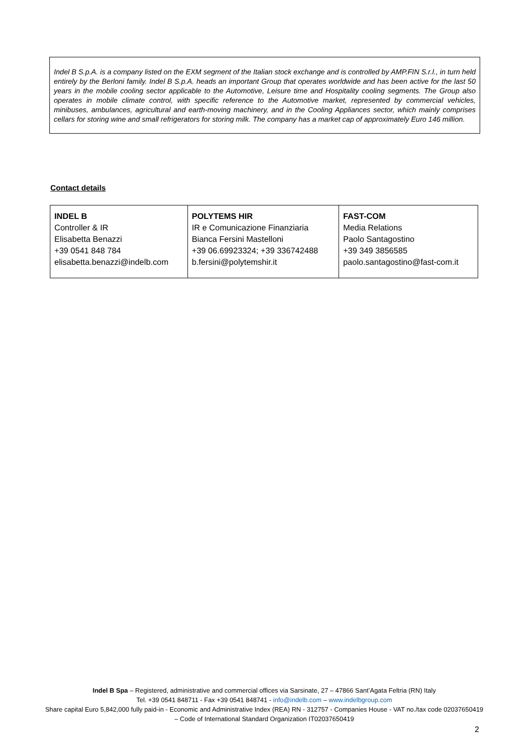Indel B S.p.A. is a company listed on the EXM segment of the Italian stock exchange and is controlled by AMP.FIN S.r.l., in turn held entirely by the Berloni family. Indel B S.p.A. heads an important Group that operates worldwide and has been active for the last 50 years in the mobile cooling sector applicable to the Automotive, Leisure time and Hospitality cooling segments. The Group also operates in mobile climate control, with specific reference to the Automotive market, represented by commercial vehicles, minibuses, ambulances, agricultural and earth-moving machinery, and in the Cooling Appliances sector, which mainly comprises cellars for storing wine and small refrigerators for storing milk. The company has a market cap of approximately Euro 146 million.
Contact details
| INDEL B Controller & IR Elisabetta Benazzi +39 0541 848 784 elisabetta.benazzi@indelb.com | POLYTEMS HIR IR e Comunicazione Finanziaria Bianca Fersini Mastelloni +39 06.69923324; +39 336742488 b.fersini@polytemshir.it | FAST-COM Media Relations Paolo Santagostino +39 349 3856585 paolo.santagostino@fast-com.it |
Indel B Spa – Registered, administrative and commercial offices via Sarsinate, 27 – 47866 Sant’Agata Feltria (RN) Italy
Tel. +39 0541 848711 - Fax +39 0541 848741 - info@indelb.com – www.indelbgroup.com
Share capital Euro 5,842,000 fully paid-in - Economic and Administrative Index (REA) RN - 312757 - Companies House - VAT no./tax code 02037650419 – Code of International Standard Organization IT02037650419
2